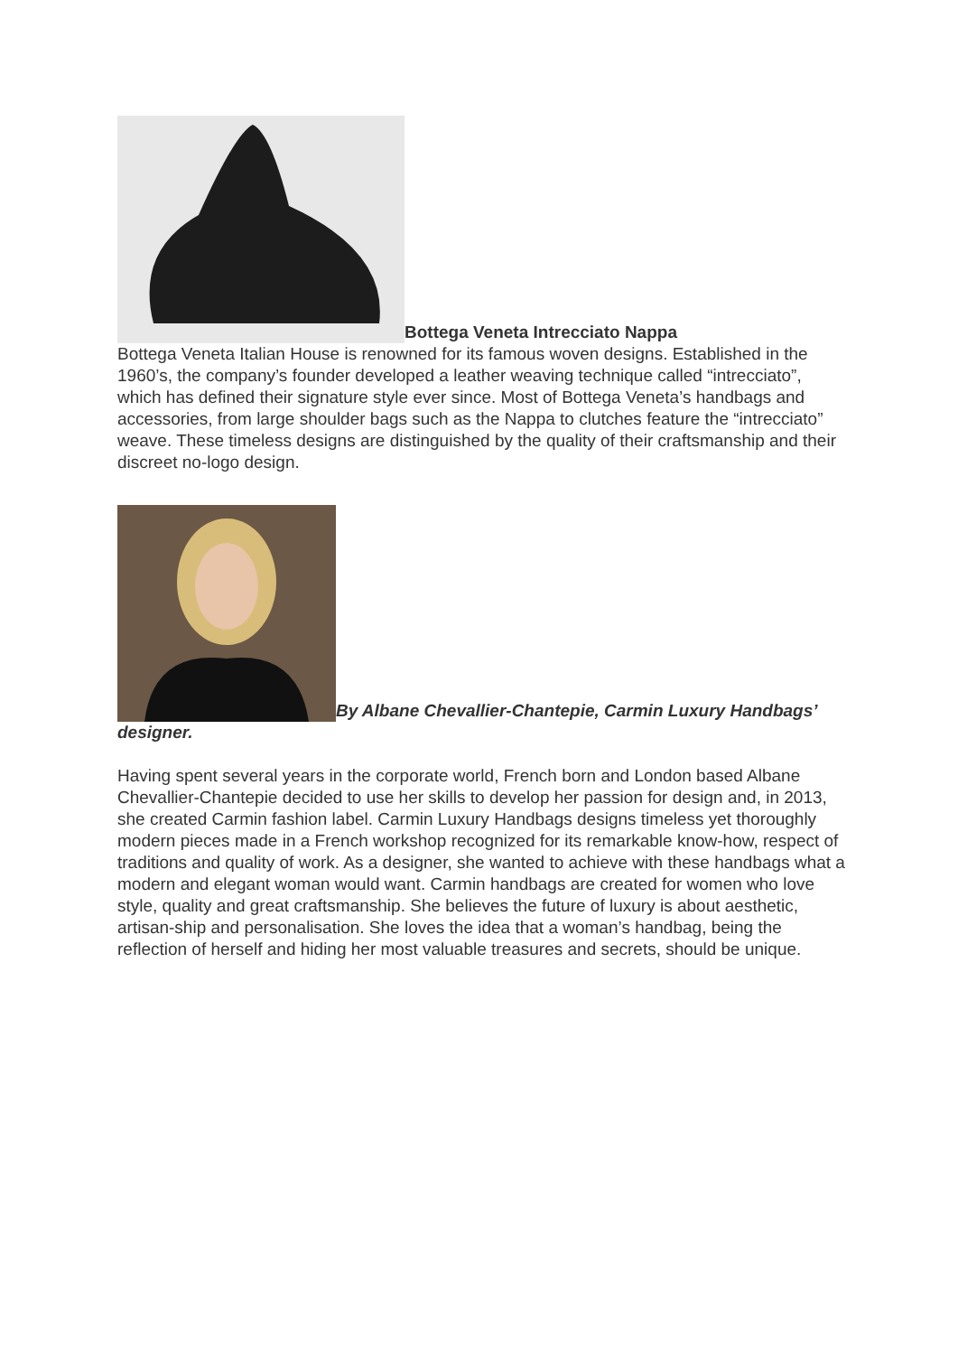Bottega Veneta Intrecciato Nappa
Bottega Veneta Italian House is renowned for its famous woven designs. Established in the 1960’s, the company’s founder developed a leather weaving technique called “intrecciato”, which has defined their signature style ever since. Most of Bottega Veneta’s handbags and accessories, from large shoulder bags such as the Nappa to clutches feature the “intrecciato” weave. These timeless designs are distinguished by the quality of their craftsmanship and their discreet no-logo design.
By Albane Chevallier-Chantepie, Carmin Luxury Handbags’ designer.
Having spent several years in the corporate world, French born and London based Albane Chevallier-Chantepie decided to use her skills to develop her passion for design and, in 2013, she created Carmin fashion label. Carmin Luxury Handbags designs timeless yet thoroughly modern pieces made in a French workshop recognized for its remarkable know-how, respect of traditions and quality of work. As a designer, she wanted to achieve with these handbags what a modern and elegant woman would want. Carmin handbags are created for women who love style, quality and great craftsmanship. She believes the future of luxury is about aesthetic, artisan-ship and personalisation. She loves the idea that a woman’s handbag, being the reflection of herself and hiding her most valuable treasures and secrets, should be unique.